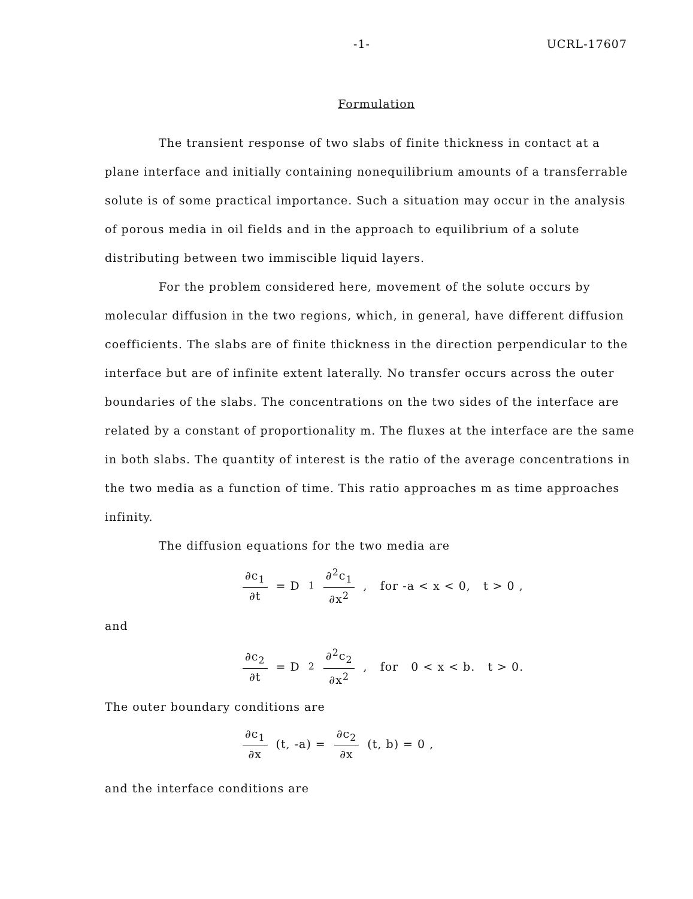-1- UCRL-17607
Formulation
The transient response of two slabs of finite thickness in contact at a plane interface and initially containing nonequilibrium amounts of a transferrable solute is of some practical importance. Such a situation may occur in the analysis of porous media in oil fields and in the approach to equilibrium of a solute distributing between two immiscible liquid layers.
For the problem considered here, movement of the solute occurs by molecular diffusion in the two regions, which, in general, have different diffusion coefficients. The slabs are of finite thickness in the direction perpendicular to the interface but are of infinite extent laterally. No transfer occurs across the outer boundaries of the slabs. The concentrations on the two sides of the interface are related by a constant of proportionality m. The fluxes at the interface are the same in both slabs. The quantity of interest is the ratio of the average concentrations in the two media as a function of time. This ratio approaches m as time approaches infinity.
The diffusion equations for the two media are
∂c<sub>1</sub> ∂t = D<sub>1</sub> ∂<sup>2</sup>c<sub>1</sub> ∂x<sup>2</sup> , for -a < x < 0, t > 0 ,
and
∂c<sub>2</sub> ∂t = D<sub>2</sub> ∂<sup>2</sup>c<sub>2</sub> ∂x<sup>2</sup> , for 0 < x < b. t > 0.
The outer boundary conditions are
∂c<sub>1</sub> ∂x (t, -a) = ∂c<sub>2</sub> ∂x (t, b) = 0 ,
and the interface conditions are